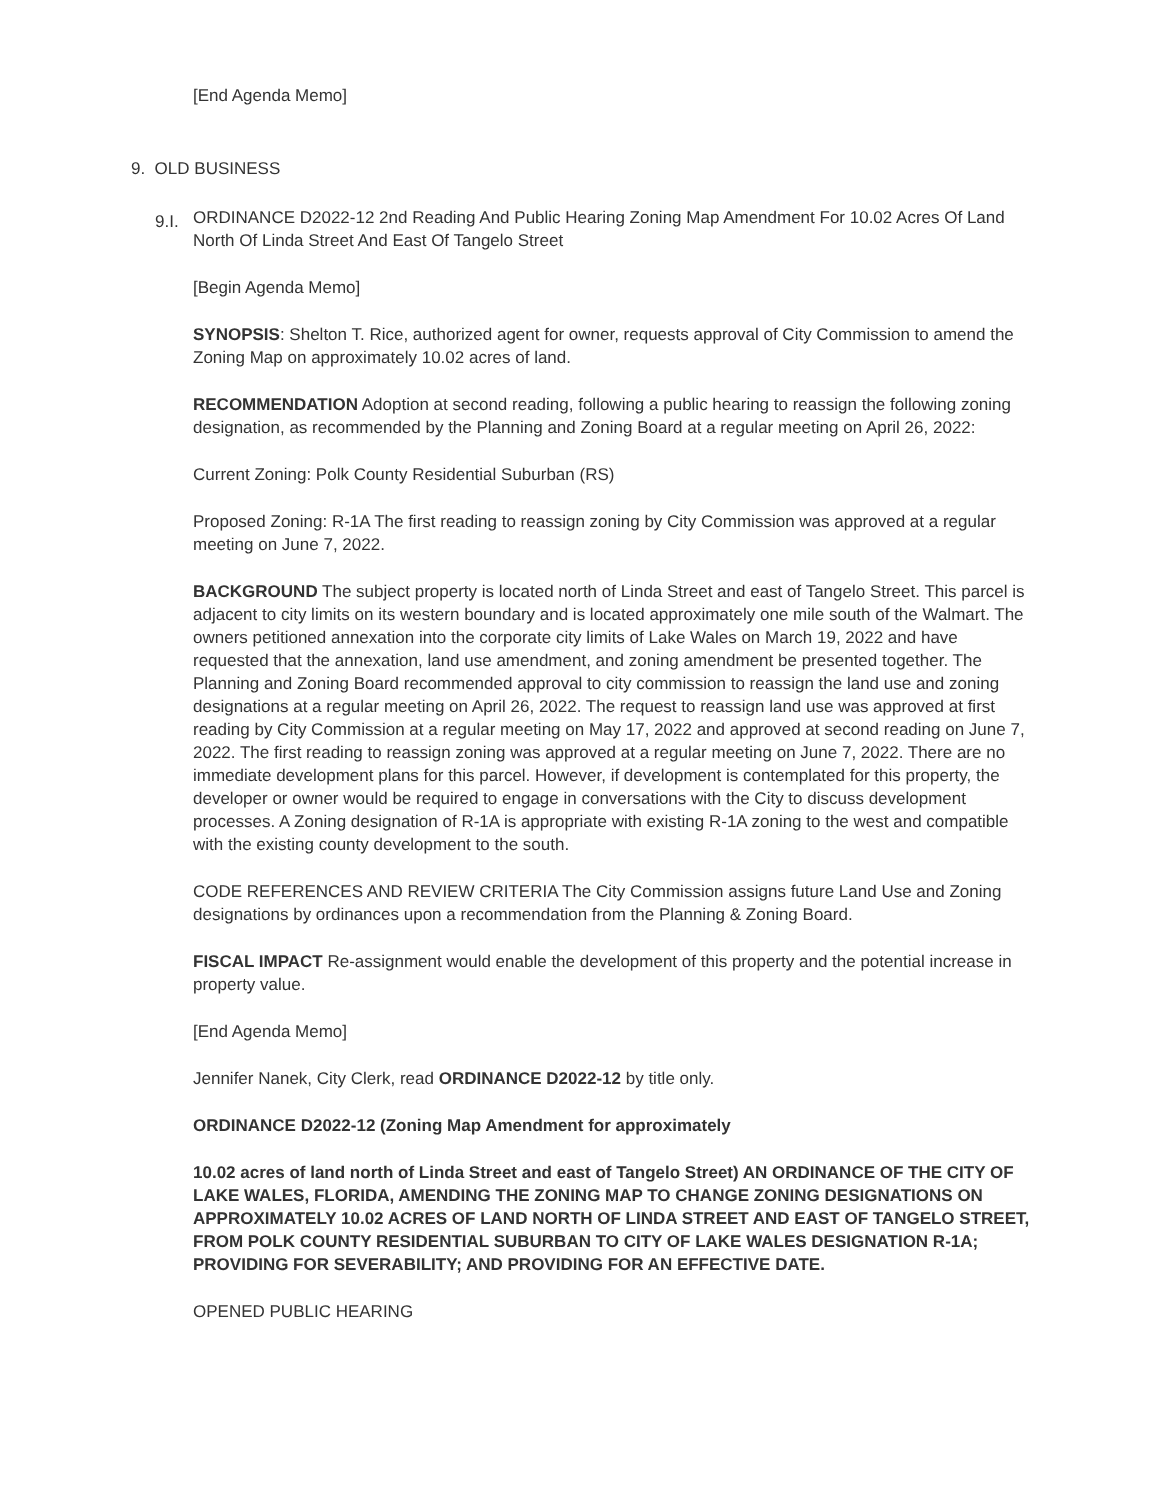[End Agenda Memo]
9. OLD BUSINESS
9.I. ORDINANCE D2022-12 2nd Reading And Public Hearing Zoning Map Amendment For 10.02 Acres Of Land North Of Linda Street And East Of Tangelo Street
[Begin Agenda Memo]
SYNOPSIS: Shelton T. Rice, authorized agent for owner, requests approval of City Commission to amend the Zoning Map on approximately 10.02 acres of land.
RECOMMENDATION Adoption at second reading, following a public hearing to reassign the following zoning designation, as recommended by the Planning and Zoning Board at a regular meeting on April 26, 2022:
Current Zoning: Polk County Residential Suburban (RS)
Proposed Zoning: R-1A The first reading to reassign zoning by City Commission was approved at a regular meeting on June 7, 2022.
BACKGROUND The subject property is located north of Linda Street and east of Tangelo Street. This parcel is adjacent to city limits on its western boundary and is located approximately one mile south of the Walmart. The owners petitioned annexation into the corporate city limits of Lake Wales on March 19, 2022 and have requested that the annexation, land use amendment, and zoning amendment be presented together. The Planning and Zoning Board recommended approval to city commission to reassign the land use and zoning designations at a regular meeting on April 26, 2022. The request to reassign land use was approved at first reading by City Commission at a regular meeting on May 17, 2022 and approved at second reading on June 7, 2022. The first reading to reassign zoning was approved at a regular meeting on June 7, 2022. There are no immediate development plans for this parcel. However, if development is contemplated for this property, the developer or owner would be required to engage in conversations with the City to discuss development processes. A Zoning designation of R-1A is appropriate with existing R-1A zoning to the west and compatible with the existing county development to the south.
CODE REFERENCES AND REVIEW CRITERIA The City Commission assigns future Land Use and Zoning designations by ordinances upon a recommendation from the Planning & Zoning Board.
FISCAL IMPACT Re-assignment would enable the development of this property and the potential increase in property value.
[End Agenda Memo]
Jennifer Nanek, City Clerk, read ORDINANCE D2022-12 by title only.
ORDINANCE D2022-12 (Zoning Map Amendment for approximately
10.02 acres of land north of Linda Street and east of Tangelo Street) AN ORDINANCE OF THE CITY OF LAKE WALES, FLORIDA, AMENDING THE ZONING MAP TO CHANGE ZONING DESIGNATIONS ON APPROXIMATELY 10.02 ACRES OF LAND NORTH OF LINDA STREET AND EAST OF TANGELO STREET, FROM POLK COUNTY RESIDENTIAL SUBURBAN TO CITY OF LAKE WALES DESIGNATION R-1A; PROVIDING FOR SEVERABILITY; AND PROVIDING FOR AN EFFECTIVE DATE.
OPENED PUBLIC HEARING